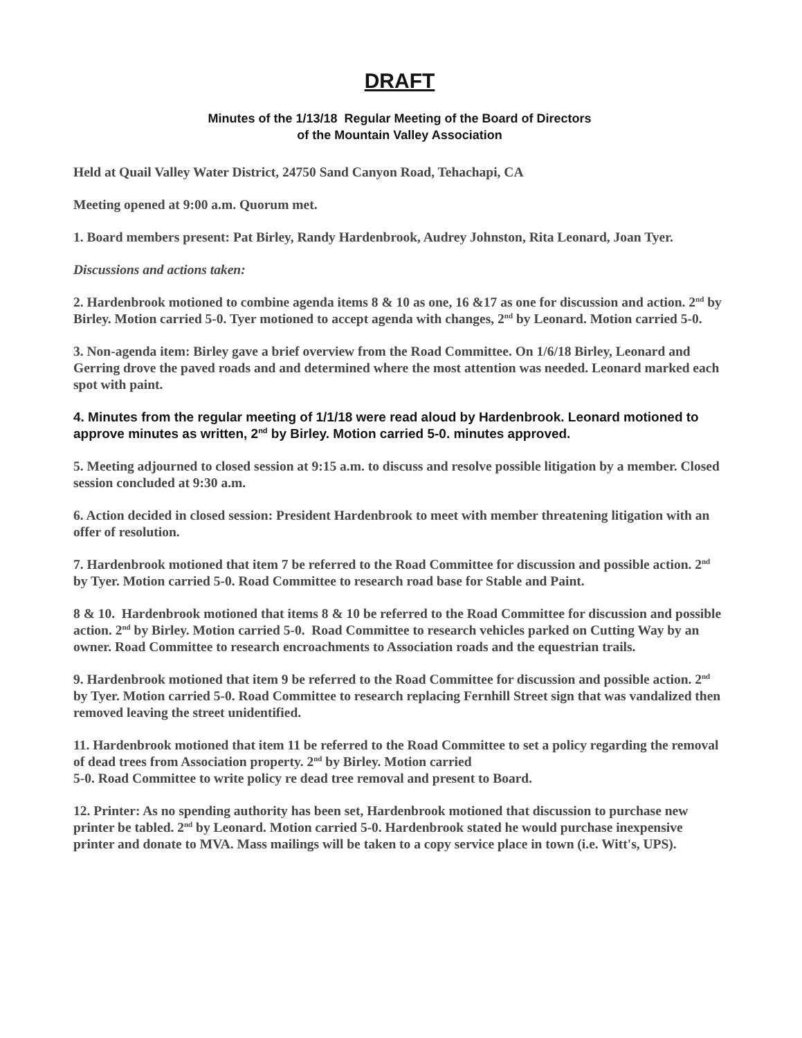DRAFT
Minutes of the 1/13/18 Regular Meeting of the Board of Directors
of the Mountain Valley Association
Held at Quail Valley Water District, 24750 Sand Canyon Road, Tehachapi, CA
Meeting opened at 9:00 a.m. Quorum met.
1. Board members present: Pat Birley, Randy Hardenbrook, Audrey Johnston, Rita Leonard, Joan Tyer.
Discussions and actions taken:
2. Hardenbrook motioned to combine agenda items 8 & 10 as one, 16 &17 as one for discussion and action. 2<sup>nd</sup> by Birley. Motion carried 5-0. Tyer motioned to accept agenda with changes, 2<sup>nd</sup> by Leonard. Motion carried 5-0.
3. Non-agenda item: Birley gave a brief overview from the Road Committee. On 1/6/18 Birley, Leonard and Gerring drove the paved roads and and determined where the most attention was needed. Leonard marked each spot with paint.
4. Minutes from the regular meeting of 1/1/18 were read aloud by Hardenbrook. Leonard motioned to approve minutes as written, 2<sup>nd</sup> by Birley. Motion carried 5-0. minutes approved.
5. Meeting adjourned to closed session at 9:15 a.m. to discuss and resolve possible litigation by a member. Closed session concluded at 9:30 a.m.
6. Action decided in closed session: President Hardenbrook to meet with member threatening litigation with an offer of resolution.
7. Hardenbrook motioned that item 7 be referred to the Road Committee for discussion and possible action. 2<sup>nd</sup> by Tyer. Motion carried 5-0. Road Committee to research road base for Stable and Paint.
8 & 10. Hardenbrook motioned that items 8 & 10 be referred to the Road Committee for discussion and possible action. 2<sup>nd</sup> by Birley. Motion carried 5-0. Road Committee to research vehicles parked on Cutting Way by an owner. Road Committee to research encroachments to Association roads and the equestrian trails.
9. Hardenbrook motioned that item 9 be referred to the Road Committee for discussion and possible action. 2<sup>nd</sup> by Tyer. Motion carried 5-0. Road Committee to research replacing Fernhill Street sign that was vandalized then removed leaving the street unidentified.
11. Hardenbrook motioned that item 11 be referred to the Road Committee to set a policy regarding the removal of dead trees from Association property. 2<sup>nd</sup> by Birley. Motion carried
5-0. Road Committee to write policy re dead tree removal and present to Board.
12. Printer: As no spending authority has been set, Hardenbrook motioned that discussion to purchase new printer be tabled. 2<sup>nd</sup> by Leonard. Motion carried 5-0. Hardenbrook stated he would purchase inexpensive printer and donate to MVA. Mass mailings will be taken to a copy service place in town (i.e. Witt's, UPS).